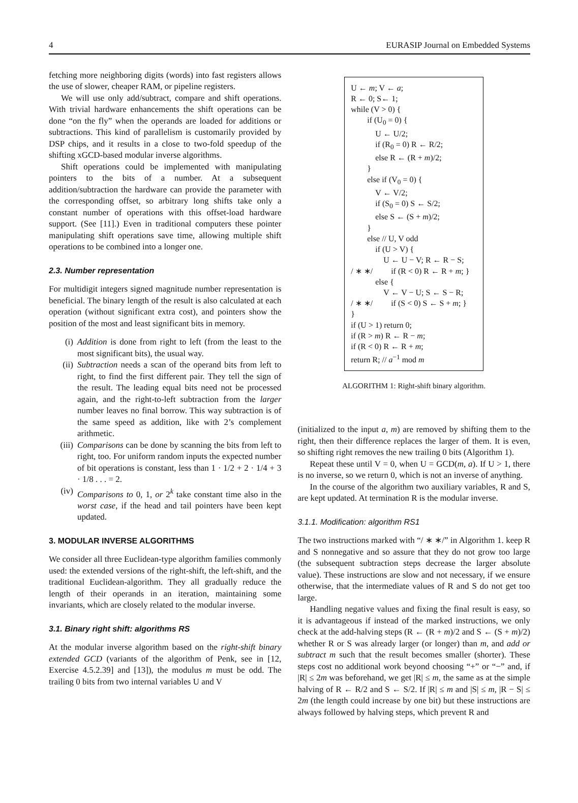4 EURASIP Journal on Embedded Systems
fetching more neighboring digits (words) into fast registers allows the use of slower, cheaper RAM, or pipeline registers.
We will use only add/subtract, compare and shift operations. With trivial hardware enhancements the shift operations can be done “on the fly” when the operands are loaded for additions or subtractions. This kind of parallelism is customarily provided by DSP chips, and it results in a close to two-fold speedup of the shifting xGCD-based modular inverse algorithms.
Shift operations could be implemented with manipulating pointers to the bits of a number. At a subsequent addition/subtraction the hardware can provide the parameter with the corresponding offset, so arbitrary long shifts take only a constant number of operations with this offset-load hardware support. (See [11].) Even in traditional computers these pointer manipulating shift operations save time, allowing multiple shift operations to be combined into a longer one.
2.3. Number representation
For multidigit integers signed magnitude number representation is beneficial. The binary length of the result is also calculated at each operation (without significant extra cost), and pointers show the position of the most and least significant bits in memory.
(i) Addition is done from right to left (from the least to the most significant bits), the usual way.
(ii) Subtraction needs a scan of the operand bits from left to right, to find the first different pair. They tell the sign of the result. The leading equal bits need not be processed again, and the right-to-left subtraction from the larger number leaves no final borrow. This way subtraction is of the same speed as addition, like with 2’s complement arithmetic.
(iii) Comparisons can be done by scanning the bits from left to right, too. For uniform random inputs the expected number of bit operations is constant, less than 1 · 1/2 + 2 · 1/4 + 3 · 1/8 . . . = 2.
(iv) Comparisons to 0, 1, or 2<sup>k</sup> take constant time also in the worst case, if the head and tail pointers have been kept updated.
3. MODULAR INVERSE ALGORITHMS
We consider all three Euclidean-type algorithm families commonly used: the extended versions of the right-shift, the left-shift, and the traditional Euclidean-algorithm. They all gradually reduce the length of their operands in an iteration, maintaining some invariants, which are closely related to the modular inverse.
3.1. Binary right shift: algorithms RS
At the modular inverse algorithm based on the right-shift binary extended GCD (variants of the algorithm of Penk, see in [12, Exercise 4.5.2.39] and [13]), the modulus m must be odd. The trailing 0 bits from two internal variables U and V
U ← m; V ← a;
R ← 0; S← 1;
while (V > 0) {
  if (U<sub>0</sub> = 0) {
   U ← U/2;
   if (R<sub>0</sub> = 0) R ← R/2;
   else R ← (R + m)/2;
  }
  else if (V<sub>0</sub> = 0) {
   V ← V/2;
   if (S<sub>0</sub> = 0) S ← S/2;
   else S ← (S + m)/2;
  }
  else // U, V odd
   if (U > V) {
    U ← U − V; R ← R − S;
/ ∗ ∗/   if (R < 0) R ← R + m; }
   else {
    V ← V − U; S ← S − R;
/ ∗ ∗/   if (S < 0) S ← S + m; }
}
if (U > 1) return 0;
if (R > m) R ← R − m;
if (R < 0) R ← R + m;
return R; // a<sup>−1</sup> mod m
ALGORITHM 1: Right-shift binary algorithm.
(initialized to the input a, m) are removed by shifting them to the right, then their difference replaces the larger of them. It is even, so shifting right removes the new trailing 0 bits (Algorithm 1).
Repeat these until V = 0, when U = GCD(m, a). If U > 1, there is no inverse, so we return 0, which is not an inverse of anything.
In the course of the algorithm two auxiliary variables, R and S, are kept updated. At termination R is the modular inverse.
3.1.1. Modification: algorithm RS1
The two instructions marked with “/ ∗ ∗/” in Algorithm 1. keep R and S nonnegative and so assure that they do not grow too large (the subsequent subtraction steps decrease the larger absolute value). These instructions are slow and not necessary, if we ensure otherwise, that the intermediate values of R and S do not get too large.
Handling negative values and fixing the final result is easy, so it is advantageous if instead of the marked instructions, we only check at the add-halving steps (R ← (R + m)/2 and S ← (S + m)/2) whether R or S was already larger (or longer) than m, and add or subtract m such that the result becomes smaller (shorter). These steps cost no additional work beyond choosing “+” or “−” and, if |R| ≤ 2m was beforehand, we get |R| ≤ m, the same as at the simple halving of R ← R/2 and S ← S/2. If |R| ≤ m and |S| ≤ m, |R − S| ≤ 2m (the length could increase by one bit) but these instructions are always followed by halving steps, which prevent R and